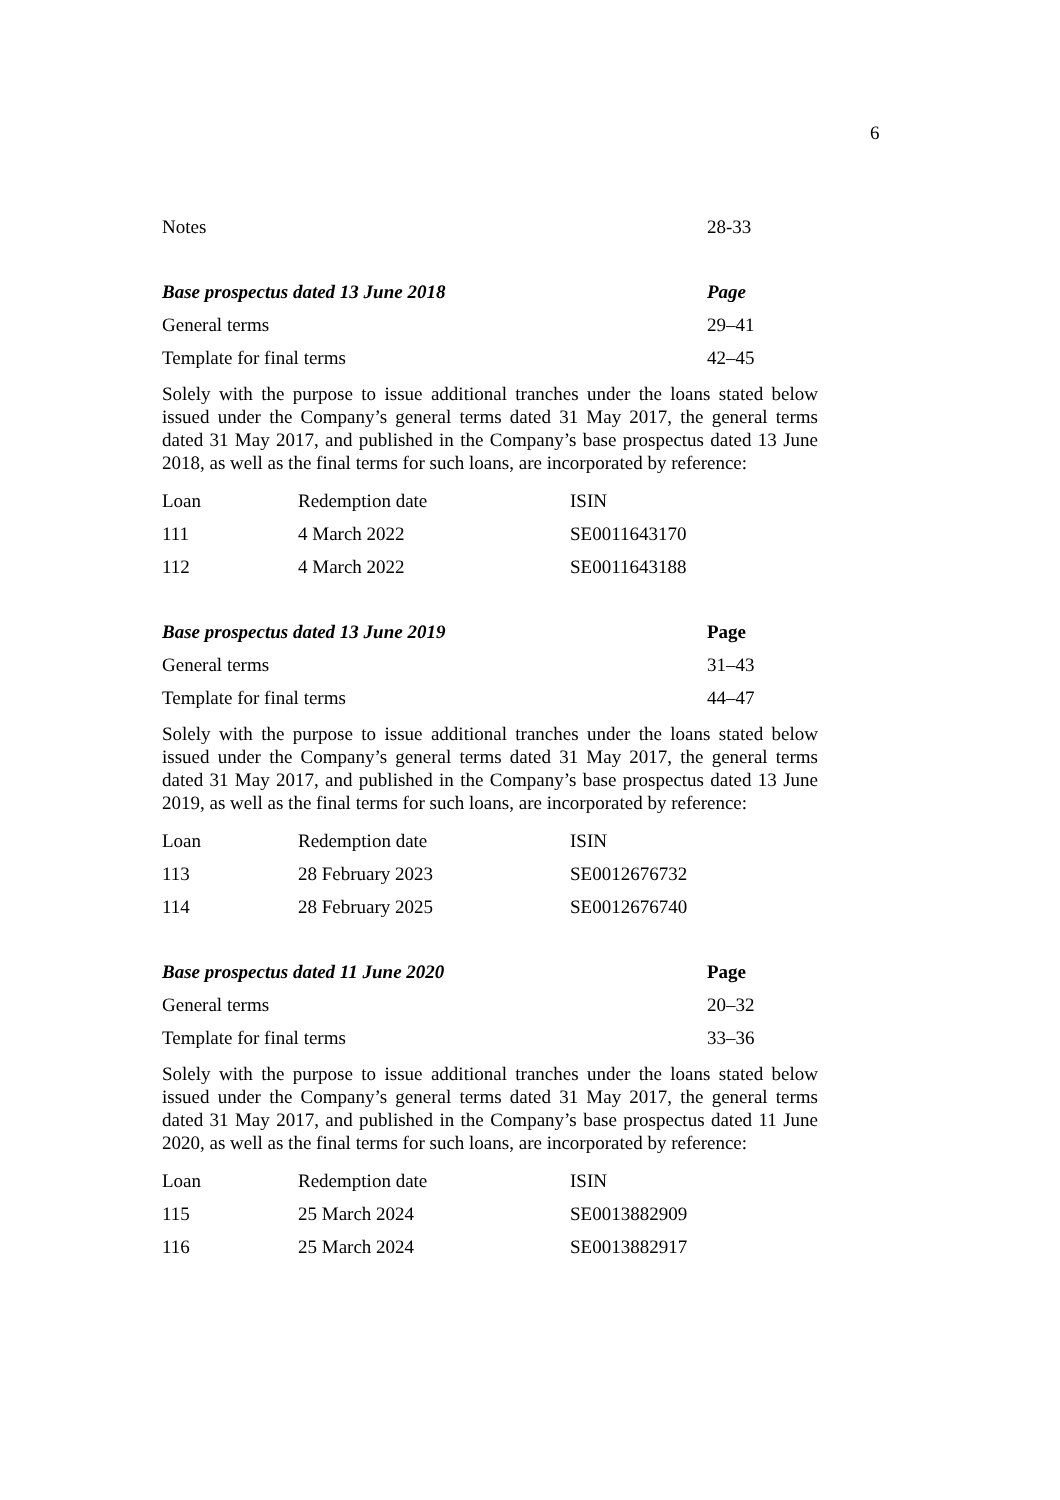6
| Notes | 28-33 |
| Base prospectus dated 13 June 2018 | Page |
| --- | --- |
| General terms | 29–41 |
| Template for final terms | 42–45 |
Solely with the purpose to issue additional tranches under the loans stated below issued under the Company’s general terms dated 31 May 2017, the general terms dated 31 May 2017, and published in the Company’s base prospectus dated 13 June 2018, as well as the final terms for such loans, are incorporated by reference:
| Loan | Redemption date | ISIN |
| 111 | 4 March 2022 | SE0011643170 |
| 112 | 4 March 2022 | SE0011643188 |
| Base prospectus dated 13 June 2019 | Page |
| --- | --- |
| General terms | 31–43 |
| Template for final terms | 44–47 |
Solely with the purpose to issue additional tranches under the loans stated below issued under the Company’s general terms dated 31 May 2017, the general terms dated 31 May 2017, and published in the Company’s base prospectus dated 13 June 2019, as well as the final terms for such loans, are incorporated by reference:
| Loan | Redemption date | ISIN |
| 113 | 28 February 2023 | SE0012676732 |
| 114 | 28 February 2025 | SE0012676740 |
| Base prospectus dated 11 June 2020 | Page |
| --- | --- |
| General terms | 20–32 |
| Template for final terms | 33–36 |
Solely with the purpose to issue additional tranches under the loans stated below issued under the Company’s general terms dated 31 May 2017, the general terms dated 31 May 2017, and published in the Company’s base prospectus dated 11 June 2020, as well as the final terms for such loans, are incorporated by reference:
| Loan | Redemption date | ISIN |
| 115 | 25 March 2024 | SE0013882909 |
| 116 | 25 March 2024 | SE0013882917 |